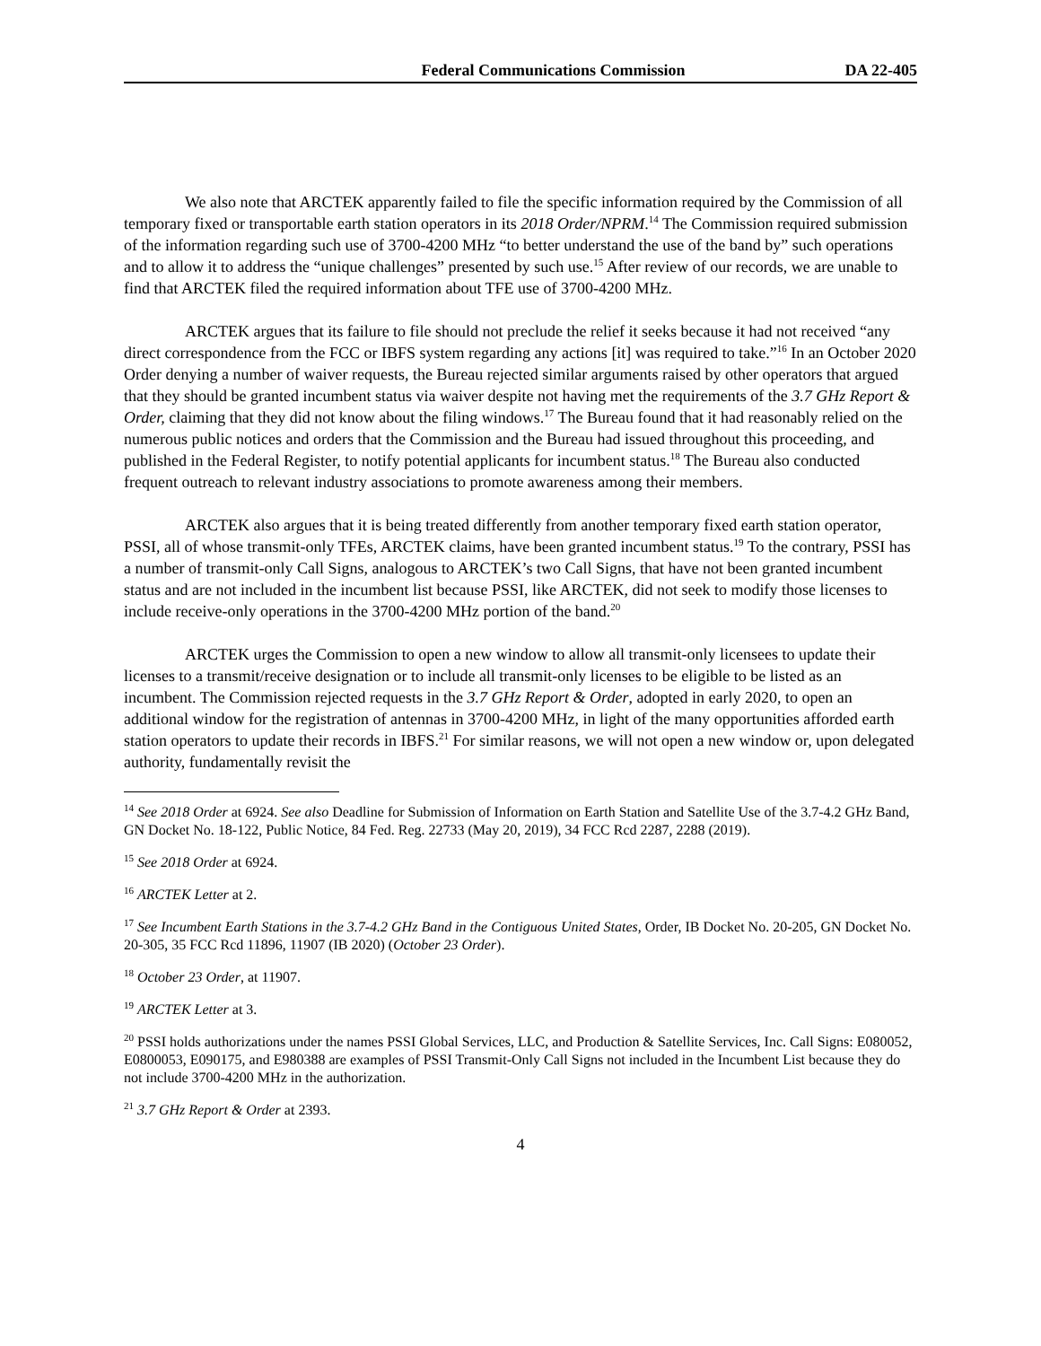Federal Communications Commission DA 22-405
We also note that ARCTEK apparently failed to file the specific information required by the Commission of all temporary fixed or transportable earth station operators in its 2018 Order/NPRM.<sup>14</sup> The Commission required submission of the information regarding such use of 3700-4200 MHz “to better understand the use of the band by” such operations and to allow it to address the “unique challenges” presented by such use.<sup>15</sup> After review of our records, we are unable to find that ARCTEK filed the required information about TFE use of 3700-4200 MHz.
ARCTEK argues that its failure to file should not preclude the relief it seeks because it had not received “any direct correspondence from the FCC or IBFS system regarding any actions [it] was required to take.”<sup>16</sup> In an October 2020 Order denying a number of waiver requests, the Bureau rejected similar arguments raised by other operators that argued that they should be granted incumbent status via waiver despite not having met the requirements of the 3.7 GHz Report & Order, claiming that they did not know about the filing windows.<sup>17</sup> The Bureau found that it had reasonably relied on the numerous public notices and orders that the Commission and the Bureau had issued throughout this proceeding, and published in the Federal Register, to notify potential applicants for incumbent status.<sup>18</sup> The Bureau also conducted frequent outreach to relevant industry associations to promote awareness among their members.
ARCTEK also argues that it is being treated differently from another temporary fixed earth station operator, PSSI, all of whose transmit-only TFEs, ARCTEK claims, have been granted incumbent status.<sup>19</sup> To the contrary, PSSI has a number of transmit-only Call Signs, analogous to ARCTEK’s two Call Signs, that have not been granted incumbent status and are not included in the incumbent list because PSSI, like ARCTEK, did not seek to modify those licenses to include receive-only operations in the 3700-4200 MHz portion of the band.<sup>20</sup>
ARCTEK urges the Commission to open a new window to allow all transmit-only licensees to update their licenses to a transmit/receive designation or to include all transmit-only licenses to be eligible to be listed as an incumbent. The Commission rejected requests in the 3.7 GHz Report & Order, adopted in early 2020, to open an additional window for the registration of antennas in 3700-4200 MHz, in light of the many opportunities afforded earth station operators to update their records in IBFS.<sup>21</sup> For similar reasons, we will not open a new window or, upon delegated authority, fundamentally revisit the
<sup>14</sup> See 2018 Order at 6924. See also Deadline for Submission of Information on Earth Station and Satellite Use of the 3.7-4.2 GHz Band, GN Docket No. 18-122, Public Notice, 84 Fed. Reg. 22733 (May 20, 2019), 34 FCC Rcd 2287, 2288 (2019).
<sup>15</sup> See 2018 Order at 6924.
<sup>16</sup> ARCTEK Letter at 2.
<sup>17</sup> See Incumbent Earth Stations in the 3.7-4.2 GHz Band in the Contiguous United States, Order, IB Docket No. 20-205, GN Docket No. 20-305, 35 FCC Rcd 11896, 11907 (IB 2020) (October 23 Order).
<sup>18</sup> October 23 Order, at 11907.
<sup>19</sup> ARCTEK Letter at 3.
<sup>20</sup> PSSI holds authorizations under the names PSSI Global Services, LLC, and Production & Satellite Services, Inc. Call Signs: E080052, E0800053, E090175, and E980388 are examples of PSSI Transmit-Only Call Signs not included in the Incumbent List because they do not include 3700-4200 MHz in the authorization.
<sup>21</sup> 3.7 GHz Report & Order at 2393.
4